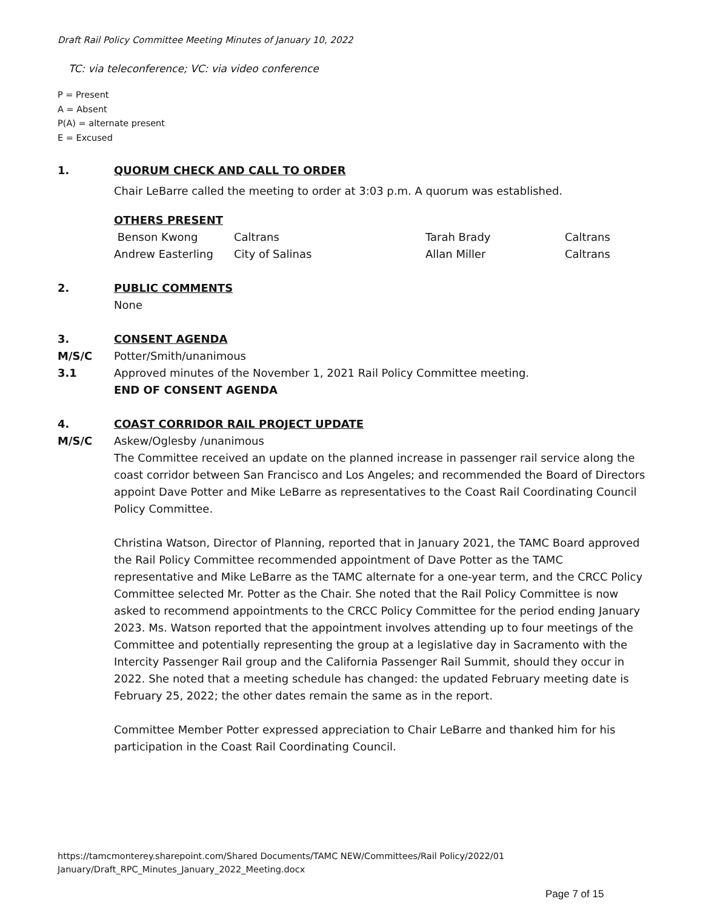Draft Rail Policy Committee Meeting Minutes of January 10, 2022
TC: via teleconference; VC: via video conference
P = Present
A = Absent
P(A) = alternate present
E = Excused
1. QUORUM CHECK AND CALL TO ORDER
Chair LeBarre called the meeting to order at 3:03 p.m. A quorum was established.
OTHERS PRESENT
| Benson Kwong | Caltrans | Tarah Brady | Caltrans |
| Andrew Easterling | City of Salinas | Allan Miller | Caltrans |
2. PUBLIC COMMENTS
None
3. CONSENT AGENDA
M/S/C Potter/Smith/unanimous
3.1 Approved minutes of the November 1, 2021 Rail Policy Committee meeting.
END OF CONSENT AGENDA
4. COAST CORRIDOR RAIL PROJECT UPDATE
M/S/C Askew/Oglesby /unanimous
The Committee received an update on the planned increase in passenger rail service along the coast corridor between San Francisco and Los Angeles; and recommended the Board of Directors appoint Dave Potter and Mike LeBarre as representatives to the Coast Rail Coordinating Council Policy Committee.
Christina Watson, Director of Planning, reported that in January 2021, the TAMC Board approved the Rail Policy Committee recommended appointment of Dave Potter as the TAMC representative and Mike LeBarre as the TAMC alternate for a one-year term, and the CRCC Policy Committee selected Mr. Potter as the Chair. She noted that the Rail Policy Committee is now asked to recommend appointments to the CRCC Policy Committee for the period ending January 2023. Ms. Watson reported that the appointment involves attending up to four meetings of the Committee and potentially representing the group at a legislative day in Sacramento with the Intercity Passenger Rail group and the California Passenger Rail Summit, should they occur in 2022. She noted that a meeting schedule has changed: the updated February meeting date is February 25, 2022; the other dates remain the same as in the report.
Committee Member Potter expressed appreciation to Chair LeBarre and thanked him for his participation in the Coast Rail Coordinating Council.
https://tamcmonterey.sharepoint.com/Shared Documents/TAMC NEW/Committees/Rail Policy/2022/01 January/Draft_RPC_Minutes_January_2022_Meeting.docx
Page 7 of 15